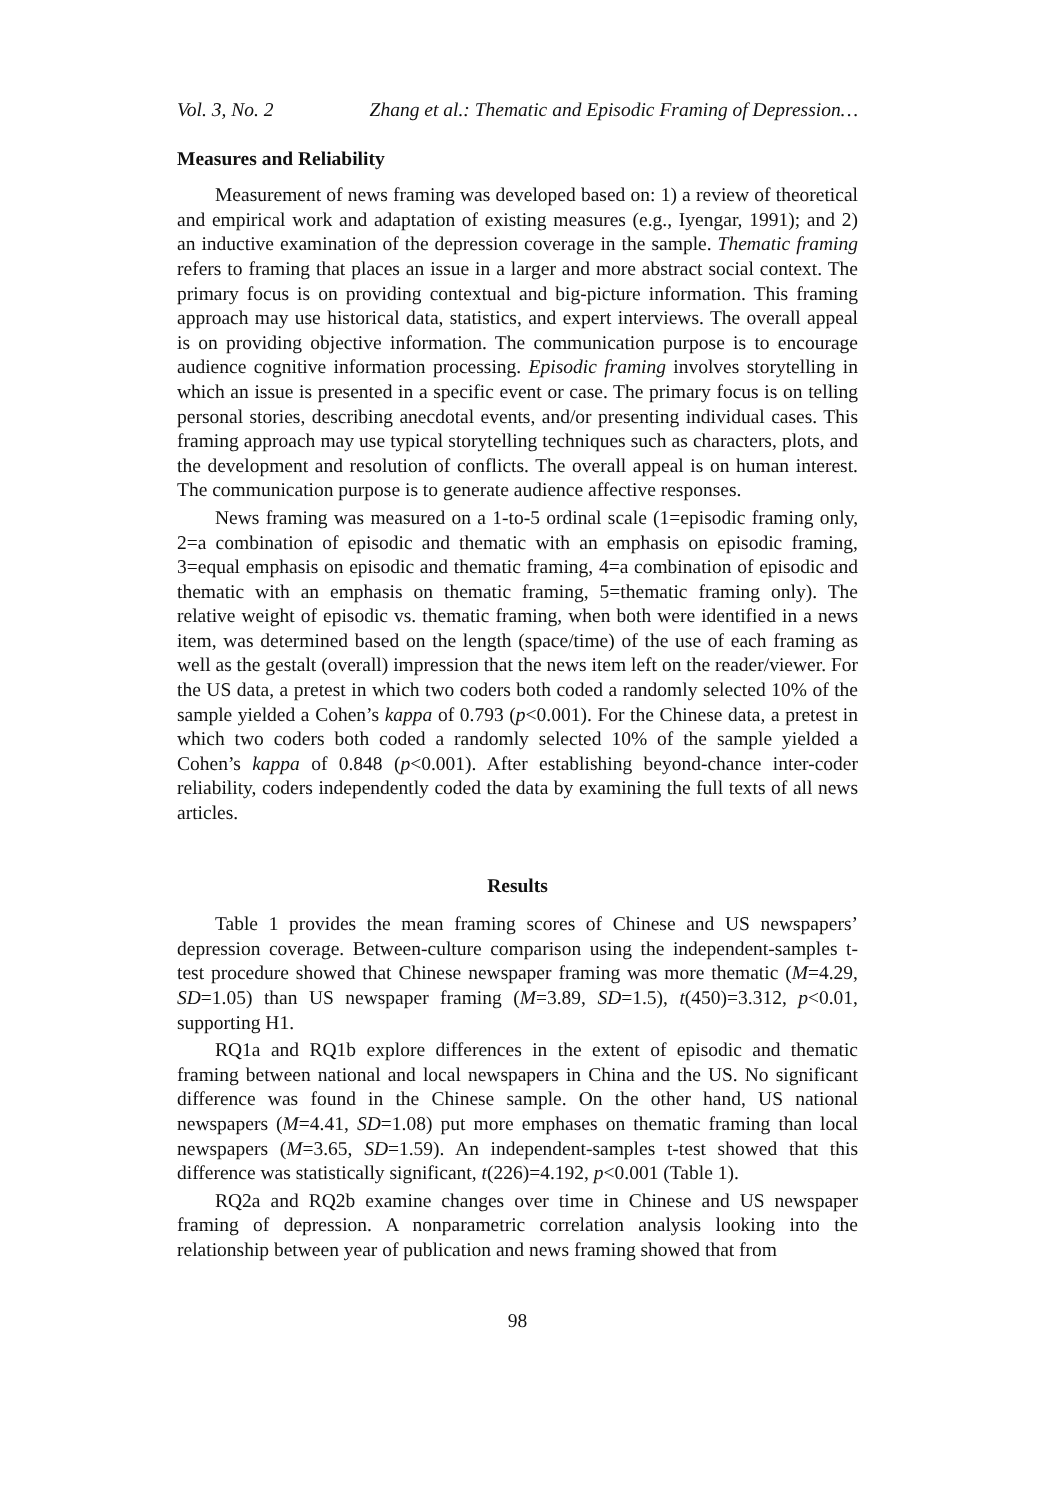Vol. 3, No. 2 Zhang et al.: Thematic and Episodic Framing of Depression…
Measures and Reliability
Measurement of news framing was developed based on: 1) a review of theoretical and empirical work and adaptation of existing measures (e.g., Iyengar, 1991); and 2) an inductive examination of the depression coverage in the sample. Thematic framing refers to framing that places an issue in a larger and more abstract social context. The primary focus is on providing contextual and big-picture information. This framing approach may use historical data, statistics, and expert interviews. The overall appeal is on providing objective information. The communication purpose is to encourage audience cognitive information processing. Episodic framing involves storytelling in which an issue is presented in a specific event or case. The primary focus is on telling personal stories, describing anecdotal events, and/or presenting individual cases. This framing approach may use typical storytelling techniques such as characters, plots, and the development and resolution of conflicts. The overall appeal is on human interest. The communication purpose is to generate audience affective responses.
News framing was measured on a 1-to-5 ordinal scale (1=episodic framing only, 2=a combination of episodic and thematic with an emphasis on episodic framing, 3=equal emphasis on episodic and thematic framing, 4=a combination of episodic and thematic with an emphasis on thematic framing, 5=thematic framing only). The relative weight of episodic vs. thematic framing, when both were identified in a news item, was determined based on the length (space/time) of the use of each framing as well as the gestalt (overall) impression that the news item left on the reader/viewer. For the US data, a pretest in which two coders both coded a randomly selected 10% of the sample yielded a Cohen’s kappa of 0.793 (p<0.001). For the Chinese data, a pretest in which two coders both coded a randomly selected 10% of the sample yielded a Cohen’s kappa of 0.848 (p<0.001). After establishing beyond-chance inter-coder reliability, coders independently coded the data by examining the full texts of all news articles.
Results
Table 1 provides the mean framing scores of Chinese and US newspapers’ depression coverage. Between-culture comparison using the independent-samples t-test procedure showed that Chinese newspaper framing was more thematic (M=4.29, SD=1.05) than US newspaper framing (M=3.89, SD=1.5), t(450)=3.312, p<0.01, supporting H1.
RQ1a and RQ1b explore differences in the extent of episodic and thematic framing between national and local newspapers in China and the US. No significant difference was found in the Chinese sample. On the other hand, US national newspapers (M=4.41, SD=1.08) put more emphases on thematic framing than local newspapers (M=3.65, SD=1.59). An independent-samples t-test showed that this difference was statistically significant, t(226)=4.192, p<0.001 (Table 1).
RQ2a and RQ2b examine changes over time in Chinese and US newspaper framing of depression. A nonparametric correlation analysis looking into the relationship between year of publication and news framing showed that from
98